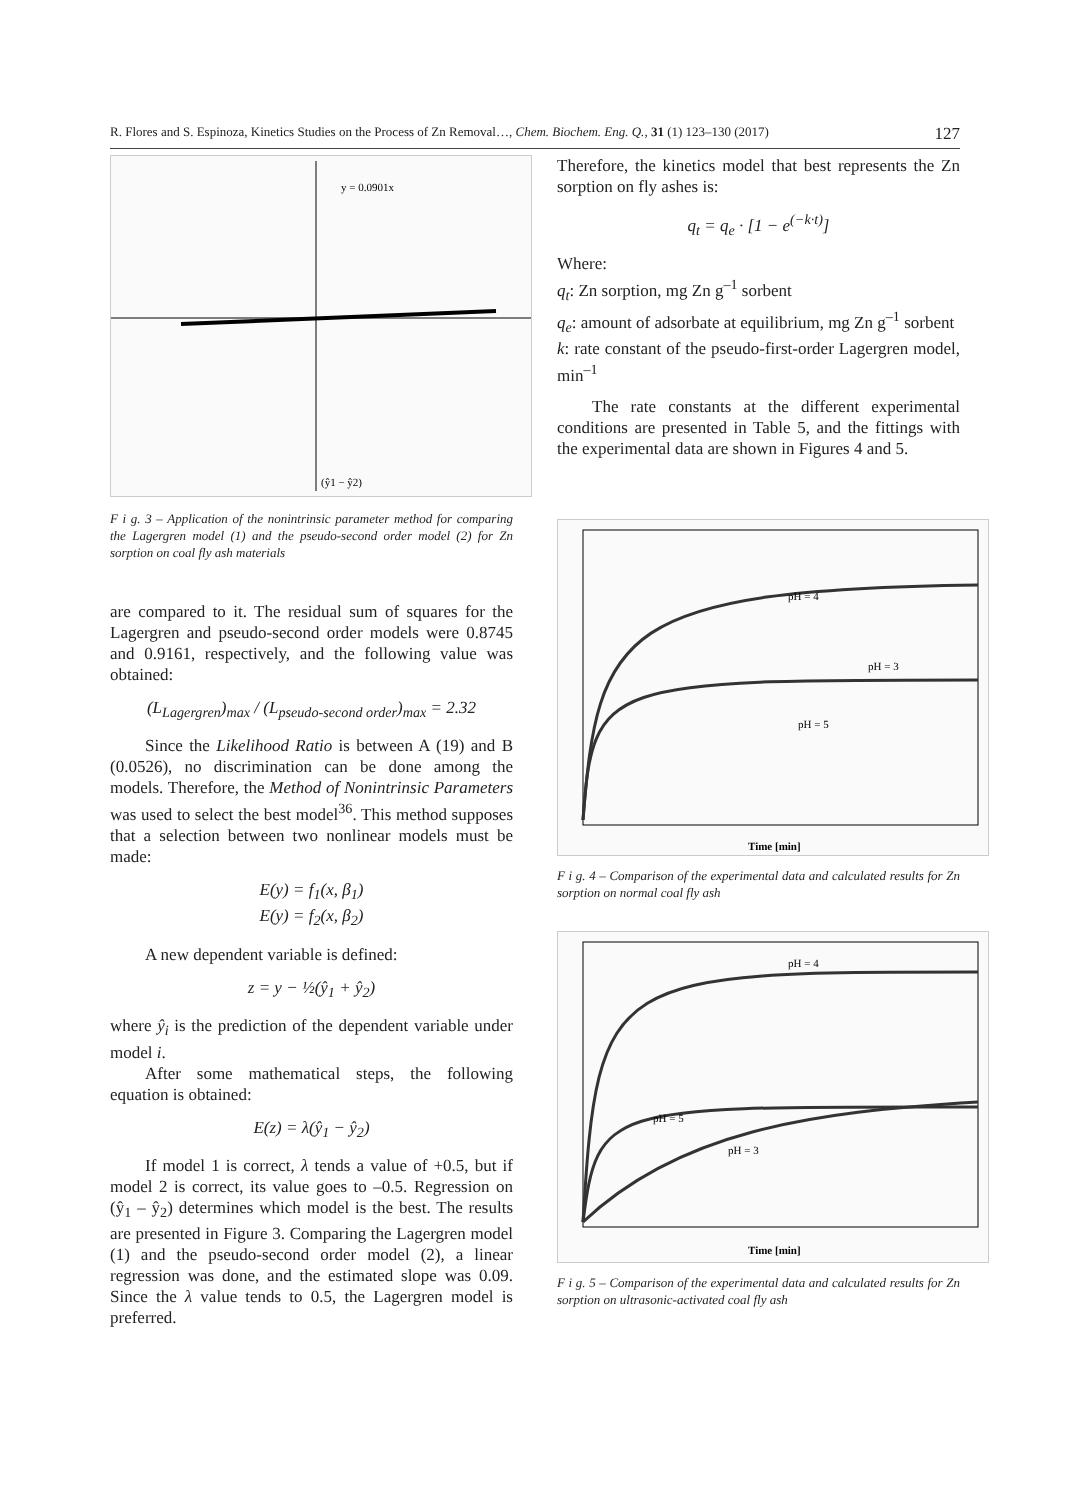R. Flores and S. Espinoza, Kinetics Studies on the Process of Zn Removal…, Chem. Biochem. Eng. Q., 31 (1) 123–130 (2017) 127
y = 0.0901x
(ŷ1 − ŷ2)
F i g. 3 – Application of the nonintrinsic parameter method for comparing the Lagergren model (1) and the pseudo-second order model (2) for Zn sorption on coal fly ash materials
are compared to it. The residual sum of squares for the Lagergren and pseudo-second order models were 0.8745 and 0.9161, respectively, and the following value was obtained:
(L<sub>Lagergren</sub>)<sub>max</sub> / (L<sub>pseudo-second order</sub>)<sub>max</sub> = 2.32
Since the Likelihood Ratio is between A (19) and B (0.0526), no discrimination can be done among the models. Therefore, the Method of Nonintrinsic Parameters was used to select the best model<sup>36</sup>. This method supposes that a selection between two nonlinear models must be made:
E(y) = f<sub>1</sub>(x, β<sub>1</sub>)
E(y) = f<sub>2</sub>(x, β<sub>2</sub>)
A new dependent variable is defined:
z = y − ½(ŷ<sub>1</sub> + ŷ<sub>2</sub>)
where ŷ<sub>i</sub> is the prediction of the dependent variable under model i.
After some mathematical steps, the following equation is obtained:
E(z) = λ(ŷ<sub>1</sub> − ŷ<sub>2</sub>)
If model 1 is correct, λ tends a value of +0.5, but if model 2 is correct, its value goes to –0.5. Regression on (ŷ<sub>1</sub> – ŷ<sub>2</sub>) determines which model is the best. The results are presented in Figure 3. Comparing the Lagergren model (1) and the pseudo-second order model (2), a linear regression was done, and the estimated slope was 0.09. Since the λ value tends to 0.5, the Lagergren model is preferred.
Therefore, the kinetics model that best represents the Zn sorption on fly ashes is:
q<sub>t</sub> = q<sub>e</sub> · [1 − e<sup>(−k·t)</sup>]
Where:
q<sub>t</sub>: Zn sorption, mg Zn g<sup>–1</sup> sorbent
q<sub>e</sub>: amount of adsorbate at equilibrium, mg Zn g<sup>–1</sup> sorbent
k: rate constant of the pseudo-first-order Lagergren model, min<sup>–1</sup>
The rate constants at the different experimental conditions are presented in Table 5, and the fittings with the experimental data are shown in Figures 4 and 5.
pH = 4
pH = 3
pH = 5
Time [min]
F i g. 4 – Comparison of the experimental data and calculated results for Zn sorption on normal coal fly ash
pH = 4
pH = 5
pH = 3
Time [min]
F i g. 5 – Comparison of the experimental data and calculated results for Zn sorption on ultrasonic-activated coal fly ash